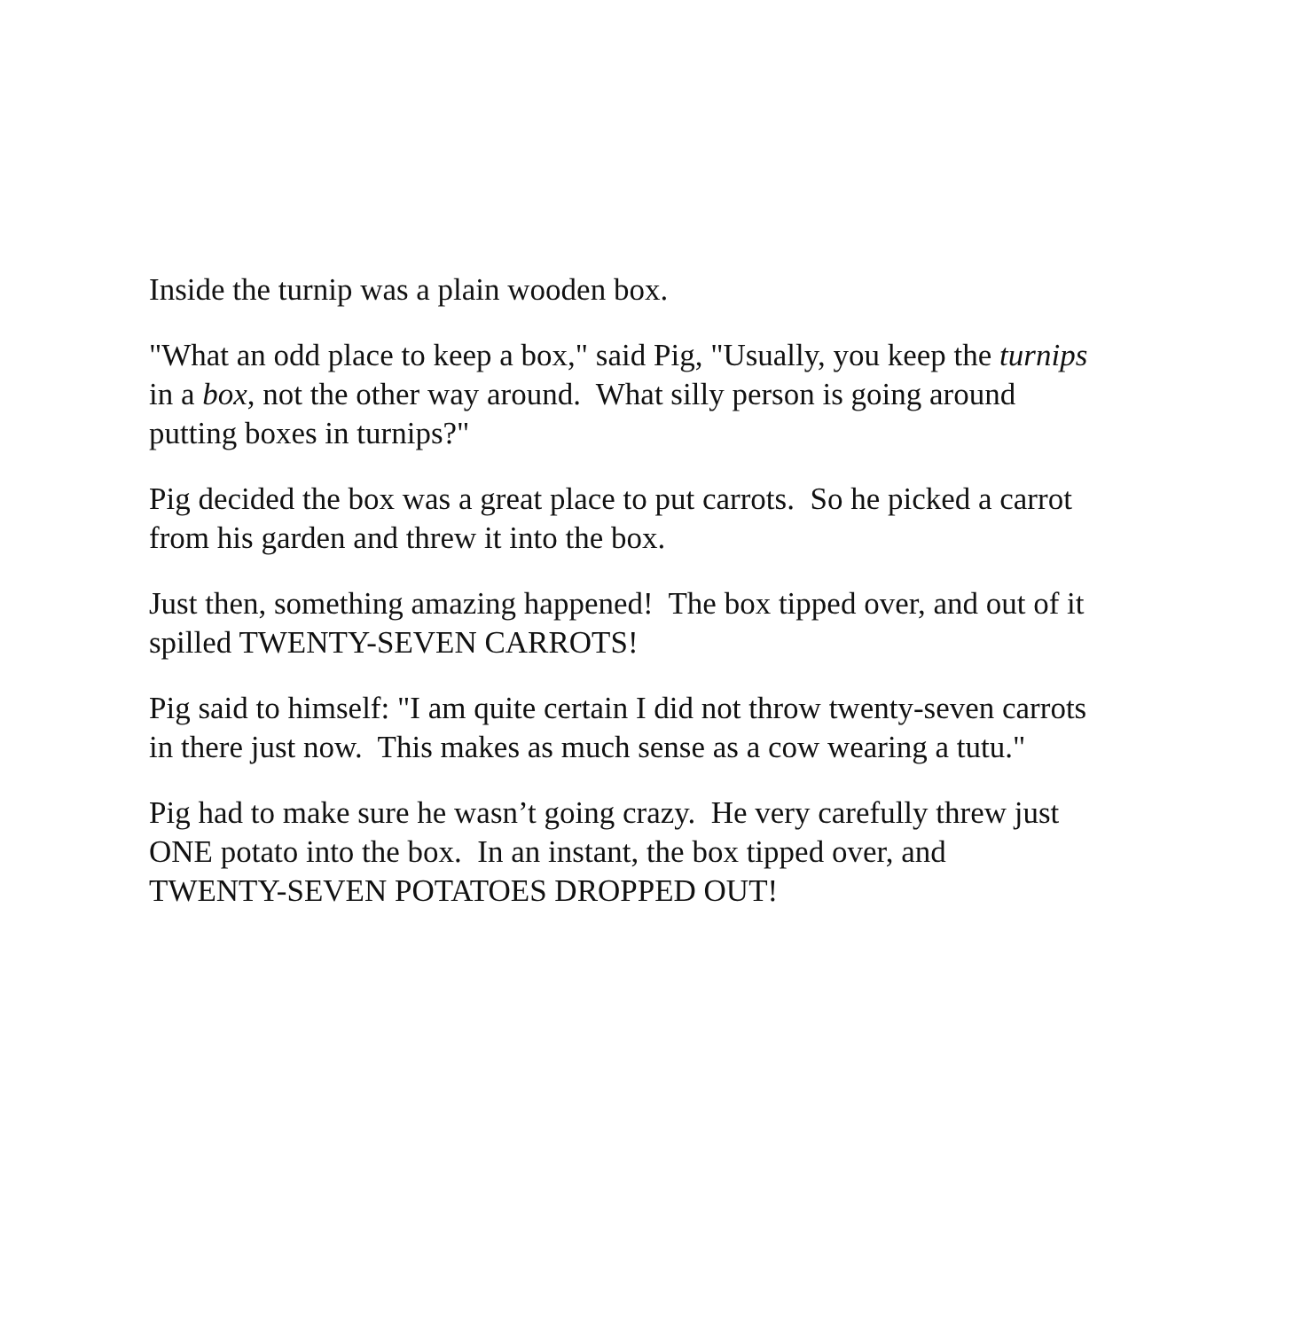Inside the turnip was a plain wooden box.
"What an odd place to keep a box," said Pig, "Usually, you keep the turnips
in a box, not the other way around. What silly person is going around
putting boxes in turnips?"
Pig decided the box was a great place to put carrots. So he picked a carrot
from his garden and threw it into the box.
Just then, something amazing happened! The box tipped over, and out of it
spilled TWENTY-SEVEN CARROTS!
Pig said to himself: "I am quite certain I did not throw twenty-seven carrots
in there just now. This makes as much sense as a cow wearing a tutu."
Pig had to make sure he wasn’t going crazy. He very carefully threw just
ONE potato into the box. In an instant, the box tipped over, and
TWENTY-SEVEN POTATOES DROPPED OUT!